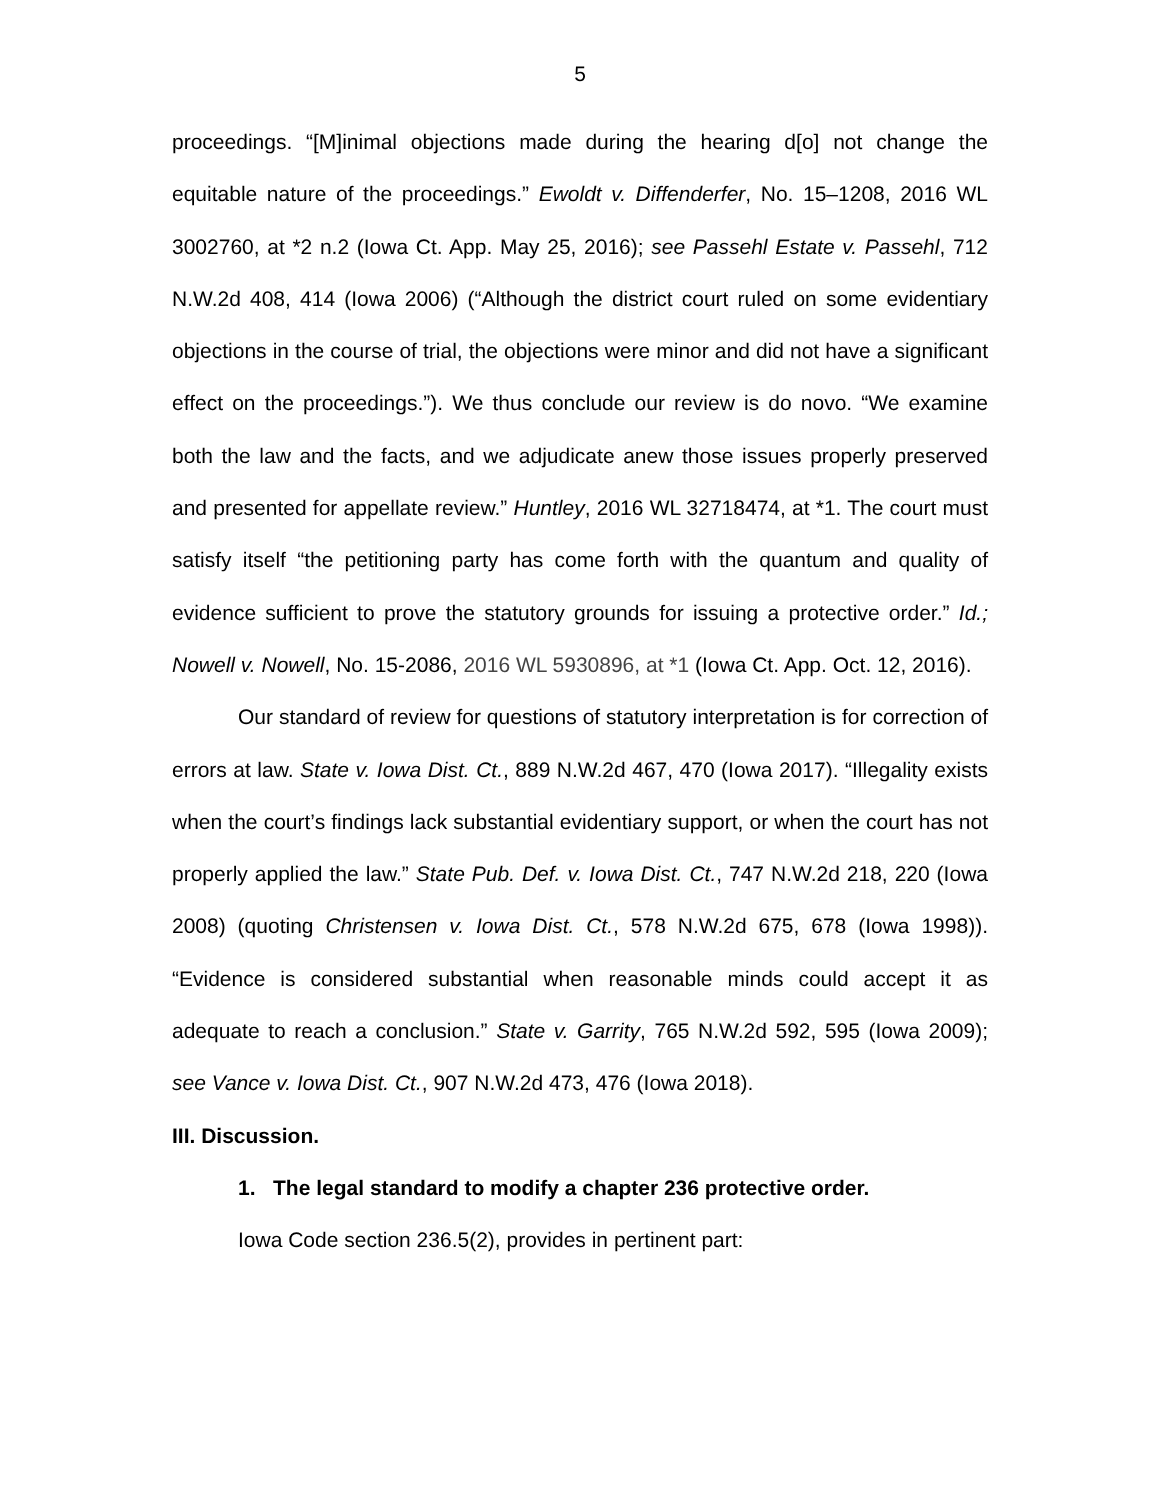5
proceedings. “[M]inimal objections made during the hearing d[o] not change the equitable nature of the proceedings.” Ewoldt v. Diffenderfer, No. 15–1208, 2016 WL 3002760, at *2 n.2 (Iowa Ct. App. May 25, 2016); see Passehl Estate v. Passehl, 712 N.W.2d 408, 414 (Iowa 2006) (“Although the district court ruled on some evidentiary objections in the course of trial, the objections were minor and did not have a significant effect on the proceedings.”). We thus conclude our review is do novo. “We examine both the law and the facts, and we adjudicate anew those issues properly preserved and presented for appellate review.” Huntley, 2016 WL 32718474, at *1. The court must satisfy itself “the petitioning party has come forth with the quantum and quality of evidence sufficient to prove the statutory grounds for issuing a protective order.” Id.; Nowell v. Nowell, No. 15-2086, 2016 WL 5930896, at *1 (Iowa Ct. App. Oct. 12, 2016).
Our standard of review for questions of statutory interpretation is for correction of errors at law. State v. Iowa Dist. Ct., 889 N.W.2d 467, 470 (Iowa 2017). “Illegality exists when the court’s findings lack substantial evidentiary support, or when the court has not properly applied the law.” State Pub. Def. v. Iowa Dist. Ct., 747 N.W.2d 218, 220 (Iowa 2008) (quoting Christensen v. Iowa Dist. Ct., 578 N.W.2d 675, 678 (Iowa 1998)). “Evidence is considered substantial when reasonable minds could accept it as adequate to reach a conclusion.” State v. Garrity, 765 N.W.2d 592, 595 (Iowa 2009); see Vance v. Iowa Dist. Ct., 907 N.W.2d 473, 476 (Iowa 2018).
III. Discussion.
1. The legal standard to modify a chapter 236 protective order.
Iowa Code section 236.5(2), provides in pertinent part: